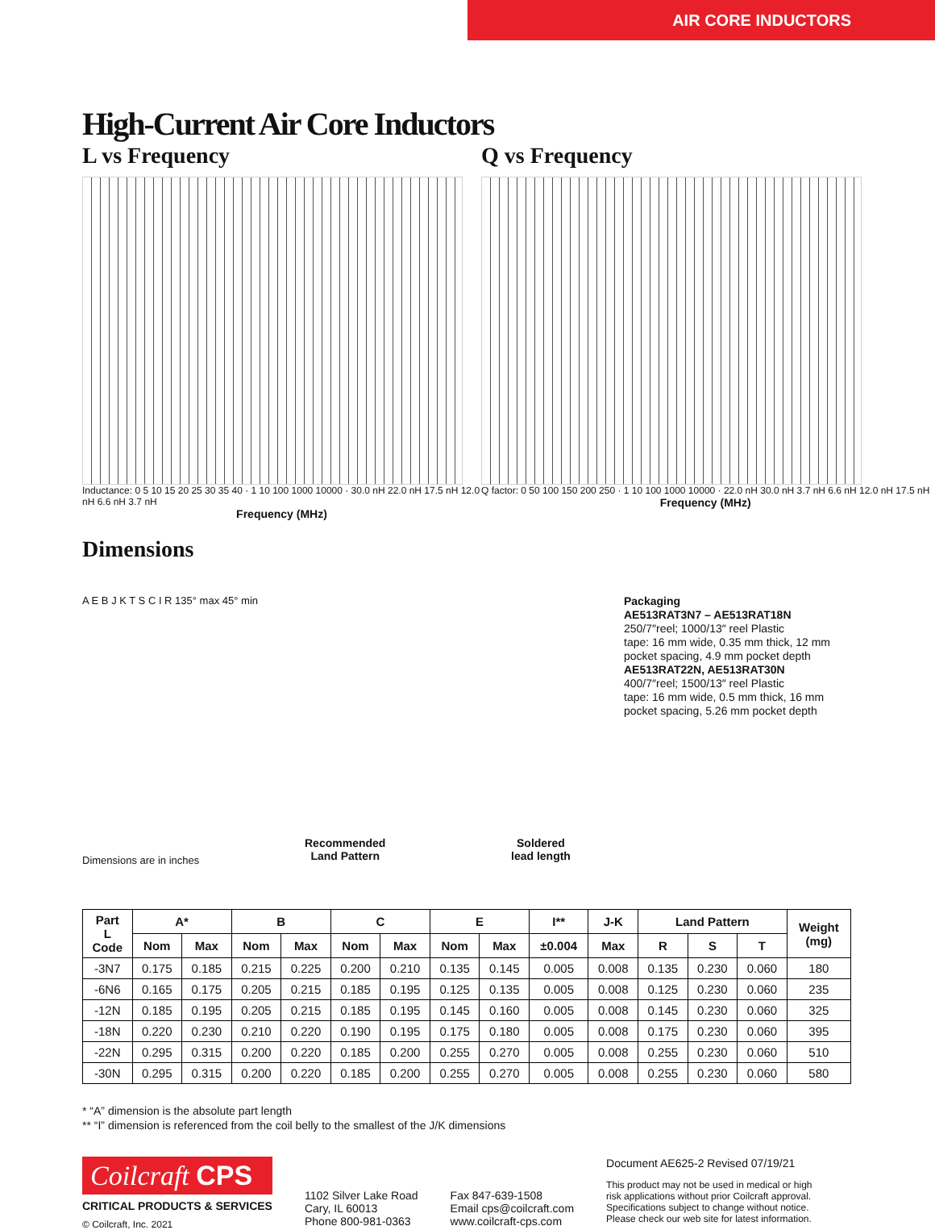AIR CORE INDUCTORS
High-Current Air Core Inductors
L vs Frequency
Inductance: 0 5 10 15 20 25 30 35 40 · 1 10 100 1000 10000 · 30.0 nH 22.0 nH 17.5 nH 12.0 nH 6.6 nH 3.7 nH
Frequency (MHz)
Q vs Frequency
Q factor: 0 50 100 150 200 250 · 1 10 100 1000 10000 · 22.0 nH 30.0 nH 3.7 nH 6.6 nH 12.0 nH 17.5 nH
Frequency (MHz)
Dimensions
A E B J K T S C I R 135° max 45° min
Packaging
AE513RAT3N7 – AE513RAT18N
250/7″reel; 1000/13″ reel Plastic
tape: 16 mm wide, 0.35 mm thick, 12 mm
pocket spacing, 4.9 mm pocket depth
AE513RAT22N, AE513RAT30N
400/7″reel; 1500/13″ reel Plastic
tape: 16 mm wide, 0.5 mm thick, 16 mm
pocket spacing, 5.26 mm pocket depth
Recommended
Land Pattern
Soldered
lead length
Dimensions are in inches
| Part L Code | A* | | B | | C | | E | | I** | J-K | Land Pattern | | | Weight (mg) |
| --- | --- | --- | --- | --- | --- | --- | --- | --- | --- | --- | --- | --- | --- | --- |
| | Nom | Max | Nom | Max | Nom | Max | Nom | Max | ±0.004 | Max | R | S | T | |
| -3N7 | 0.175 | 0.185 | 0.215 | 0.225 | 0.200 | 0.210 | 0.135 | 0.145 | 0.005 | 0.008 | 0.135 | 0.230 | 0.060 | 180 |
| -6N6 | 0.165 | 0.175 | 0.205 | 0.215 | 0.185 | 0.195 | 0.125 | 0.135 | 0.005 | 0.008 | 0.125 | 0.230 | 0.060 | 235 |
| -12N | 0.185 | 0.195 | 0.205 | 0.215 | 0.185 | 0.195 | 0.145 | 0.160 | 0.005 | 0.008 | 0.145 | 0.230 | 0.060 | 325 |
| -18N | 0.220 | 0.230 | 0.210 | 0.220 | 0.190 | 0.195 | 0.175 | 0.180 | 0.005 | 0.008 | 0.175 | 0.230 | 0.060 | 395 |
| -22N | 0.295 | 0.315 | 0.200 | 0.220 | 0.185 | 0.200 | 0.255 | 0.270 | 0.005 | 0.008 | 0.255 | 0.230 | 0.060 | 510 |
| -30N | 0.295 | 0.315 | 0.200 | 0.220 | 0.185 | 0.200 | 0.255 | 0.270 | 0.005 | 0.008 | 0.255 | 0.230 | 0.060 | 580 |
* “A” dimension is the absolute part length
** “I” dimension is referenced from the coil belly to the smallest of the J/K dimensions
Coilcraft CPS
CRITICAL PRODUCTS & SERVICES
© Coilcraft, Inc. 2021
1102 Silver Lake Road
Cary, IL 60013
Phone 800-981-0363
Fax 847-639-1508
Email cps@coilcraft.com
www.coilcraft-cps.com
Document AE625-2 Revised 07/19/21
This product may not be used in medical or high
risk applications without prior Coilcraft approval.
Specifications subject to change without notice.
Please check our web site for latest information.